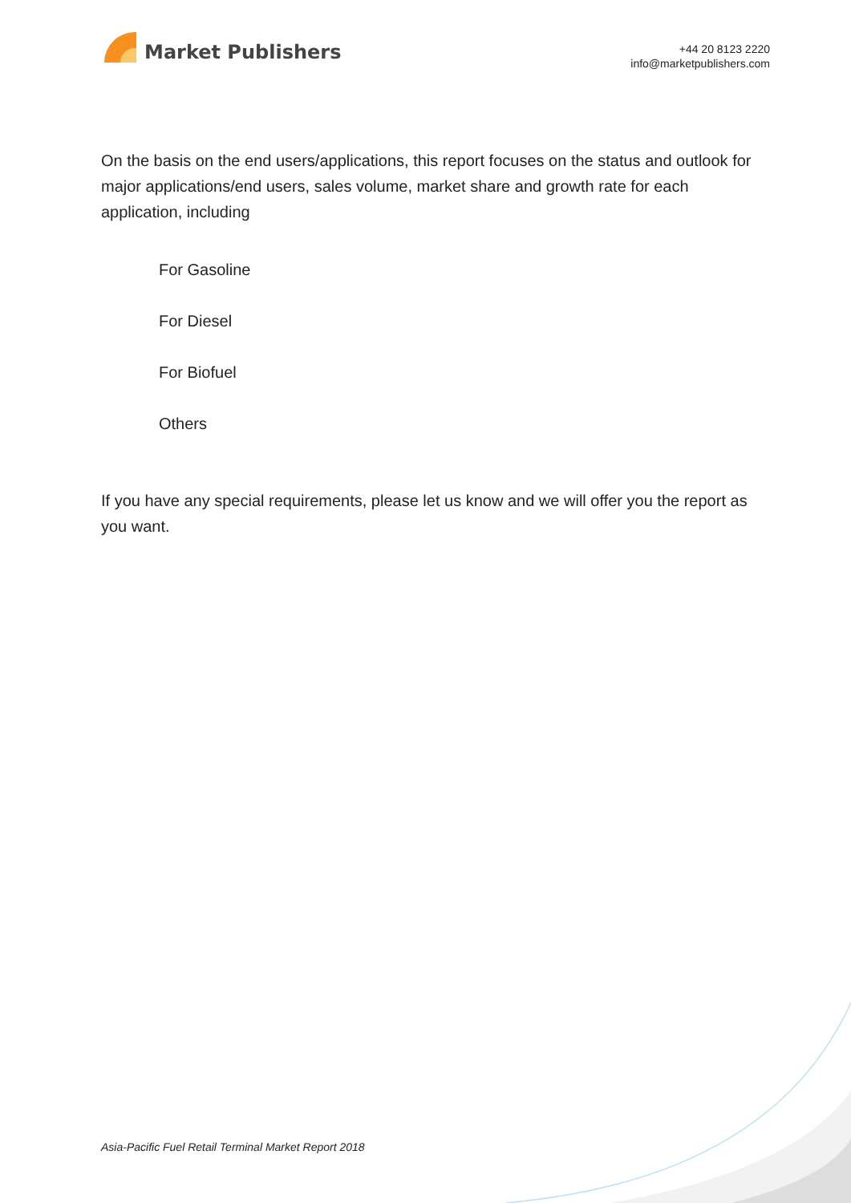Market Publishers
+44 20 8123 2220
info@marketpublishers.com
On the basis on the end users/applications, this report focuses on the status and outlook for major applications/end users, sales volume, market share and growth rate for each application, including
For Gasoline
For Diesel
For Biofuel
Others
If you have any special requirements, please let us know and we will offer you the report as you want.
Asia-Pacific Fuel Retail Terminal Market Report 2018